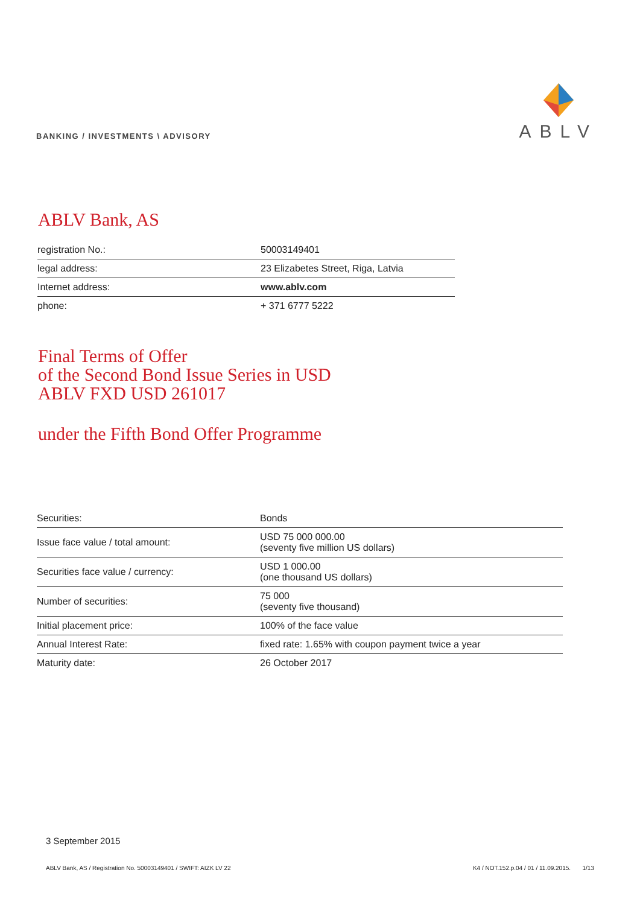BANKING / INVESTMENTS \ ADVISORY
ABLV
ABLV Bank, AS
| registration No.: | 50003149401 |
| legal address: | 23 Elizabetes Street, Riga, Latvia |
| Internet address: | www.ablv.com |
| phone: | + 371 6777 5222 |
Final Terms of Offer
of the Second Bond Issue Series in USD
ABLV FXD USD 261017
under the Fifth Bond Offer Programme
| Securities: | Bonds |
| Issue face value / total amount: | USD 75 000 000.00 (seventy five million US dollars) |
| Securities face value / currency: | USD 1 000.00 (one thousand US dollars) |
| Number of securities: | 75 000 (seventy five thousand) |
| Initial placement price: | 100% of the face value |
| Annual Interest Rate: | fixed rate: 1.65% with coupon payment twice a year |
| Maturity date: | 26 October 2017 |
3 September 2015
ABLV Bank, AS / Registration No. 50003149401 / SWIFT: AIZK LV 22 K4 / NOT.152.p.04 / 01 / 11.09.2015. 1/13